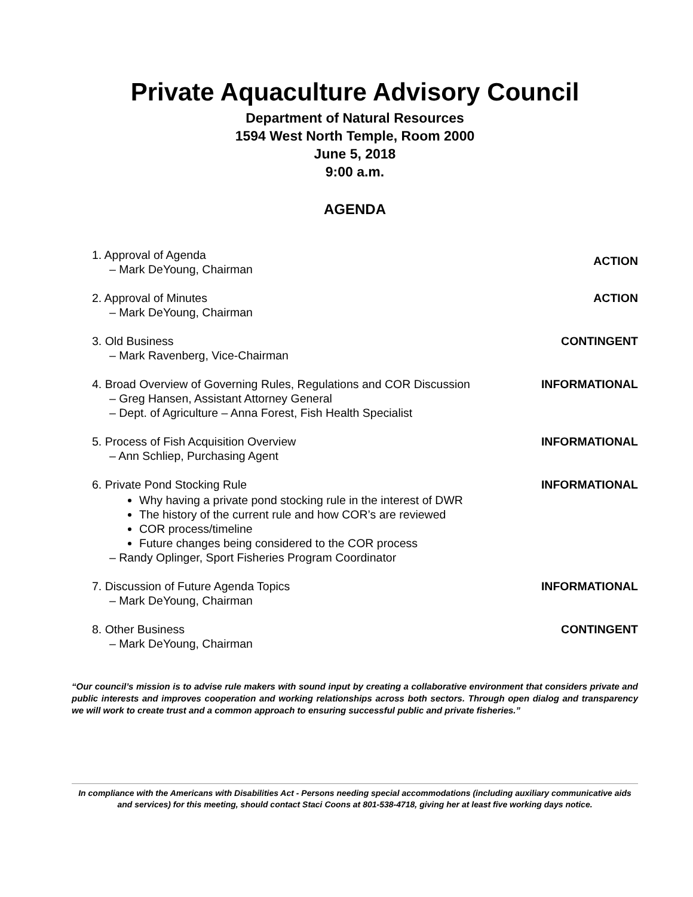Private Aquaculture Advisory Council
Department of Natural Resources
1594 West North Temple, Room 2000
June 5, 2018
9:00 a.m.
AGENDA
1. Approval of Agenda
– Mark DeYoung, Chairman
ACTION
2. Approval of Minutes
– Mark DeYoung, Chairman
ACTION
3. Old Business
– Mark Ravenberg, Vice-Chairman
CONTINGENT
4. Broad Overview of Governing Rules, Regulations and COR Discussion
– Greg Hansen, Assistant Attorney General
– Dept. of Agriculture – Anna Forest, Fish Health Specialist
INFORMATIONAL
5. Process of Fish Acquisition Overview
– Ann Schliep, Purchasing Agent
INFORMATIONAL
6. Private Pond Stocking Rule
Why having a private pond stocking rule in the interest of DWR
The history of the current rule and how COR’s are reviewed
COR process/timeline
Future changes being considered to the COR process
– Randy Oplinger, Sport Fisheries Program Coordinator
INFORMATIONAL
7. Discussion of Future Agenda Topics
– Mark DeYoung, Chairman
INFORMATIONAL
8. Other Business
– Mark DeYoung, Chairman
CONTINGENT
“Our council’s mission is to advise rule makers with sound input by creating a collaborative environment that considers private and public interests and improves cooperation and working relationships across both sectors. Through open dialog and transparency we will work to create trust and a common approach to ensuring successful public and private fisheries.”
In compliance with the Americans with Disabilities Act - Persons needing special accommodations (including auxiliary communicative aids and services) for this meeting, should contact Staci Coons at 801-538-4718, giving her at least five working days notice.